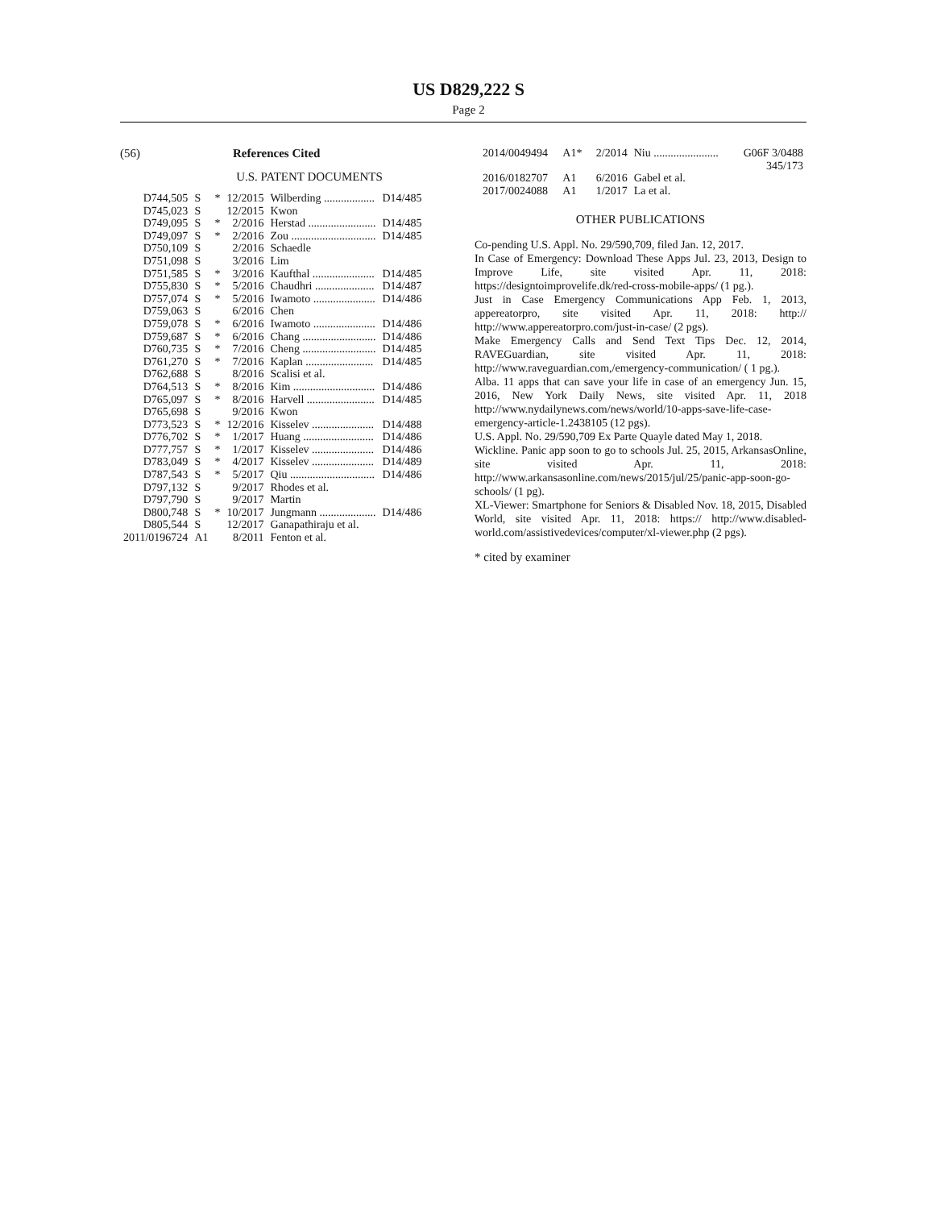US D829,222 S
Page 2
(56) References Cited
U.S. PATENT DOCUMENTS
| D744,505 | S | * | 12/2015 | Wilberding .................. | D14/485 |
| D745,023 | S | | 12/2015 | Kwon | |
| D749,095 | S | * | 2/2016 | Herstad ........................ | D14/485 |
| D749,097 | S | * | 2/2016 | Zou .............................. | D14/485 |
| D750,109 | S | | 2/2016 | Schaedle | |
| D751,098 | S | | 3/2016 | Lim | |
| D751,585 | S | * | 3/2016 | Kaufthal ...................... | D14/485 |
| D755,830 | S | * | 5/2016 | Chaudhri ..................... | D14/487 |
| D757,074 | S | * | 5/2016 | Iwamoto ...................... | D14/486 |
| D759,063 | S | | 6/2016 | Chen | |
| D759,078 | S | * | 6/2016 | Iwamoto ...................... | D14/486 |
| D759,687 | S | * | 6/2016 | Chang .......................... | D14/486 |
| D760,735 | S | * | 7/2016 | Cheng .......................... | D14/485 |
| D761,270 | S | * | 7/2016 | Kaplan ........................ | D14/485 |
| D762,688 | S | | 8/2016 | Scalisi et al. | |
| D764,513 | S | * | 8/2016 | Kim ............................. | D14/486 |
| D765,097 | S | * | 8/2016 | Harvell ........................ | D14/485 |
| D765,698 | S | | 9/2016 | Kwon | |
| D773,523 | S | * | 12/2016 | Kisselev ...................... | D14/488 |
| D776,702 | S | * | 1/2017 | Huang ......................... | D14/486 |
| D777,757 | S | * | 1/2017 | Kisselev ...................... | D14/486 |
| D783,049 | S | * | 4/2017 | Kisselev ...................... | D14/489 |
| D787,543 | S | * | 5/2017 | Qiu .............................. | D14/486 |
| D797,132 | S | | 9/2017 | Rhodes et al. | |
| D797,790 | S | | 9/2017 | Martin | |
| D800,748 | S | * | 10/2017 | Jungmann .................... | D14/486 |
| D805,544 | S | | 12/2017 | Ganapathiraju et al. | |
| 2011/0196724 | A1 | | 8/2011 | Fenton et al. | |
| 2014/0049494 | A1* | 2/2014 | Niu ....................... | G06F 3/0488 |
| | | | | 345/173 |
| 2016/0182707 | A1 | 6/2016 | Gabel et al. | |
| 2017/0024088 | A1 | 1/2017 | La et al. | |
OTHER PUBLICATIONS
Co-pending U.S. Appl. No. 29/590,709, filed Jan. 12, 2017.
In Case of Emergency: Download These Apps Jul. 23, 2013, Design to Improve Life, site visited Apr. 11, 2018: https://designtoimprovelife.dk/red-cross-mobile-apps/ (1 pg.).
Just in Case Emergency Communications App Feb. 1, 2013, appereatorpro, site visited Apr. 11, 2018: http:// http://www.appereatorpro.com/just-in-case/ (2 pgs).
Make Emergency Calls and Send Text Tips Dec. 12, 2014, RAVEGuardian, site visited Apr. 11, 2018: http://www.raveguardian.com,/emergency-communication/ ( 1 pg.).
Alba. 11 apps that can save your life in case of an emergency Jun. 15, 2016, New York Daily News, site visited Apr. 11, 2018 http://www.nydailynews.com/news/world/10-apps-save-life-case-emergency-article-1.2438105 (12 pgs).
U.S. Appl. No. 29/590,709 Ex Parte Quayle dated May 1, 2018.
Wickline. Panic app soon to go to schools Jul. 25, 2015, ArkansasOnline, site visited Apr. 11, 2018: http://www.arkansasonline.com/news/2015/jul/25/panic-app-soon-go-schools/ (1 pg).
XL-Viewer: Smartphone for Seniors & Disabled Nov. 18, 2015, Disabled World, site visited Apr. 11, 2018: https:// http://www.disabled-world.com/assistivedevices/computer/xl-viewer.php (2 pgs).
* cited by examiner